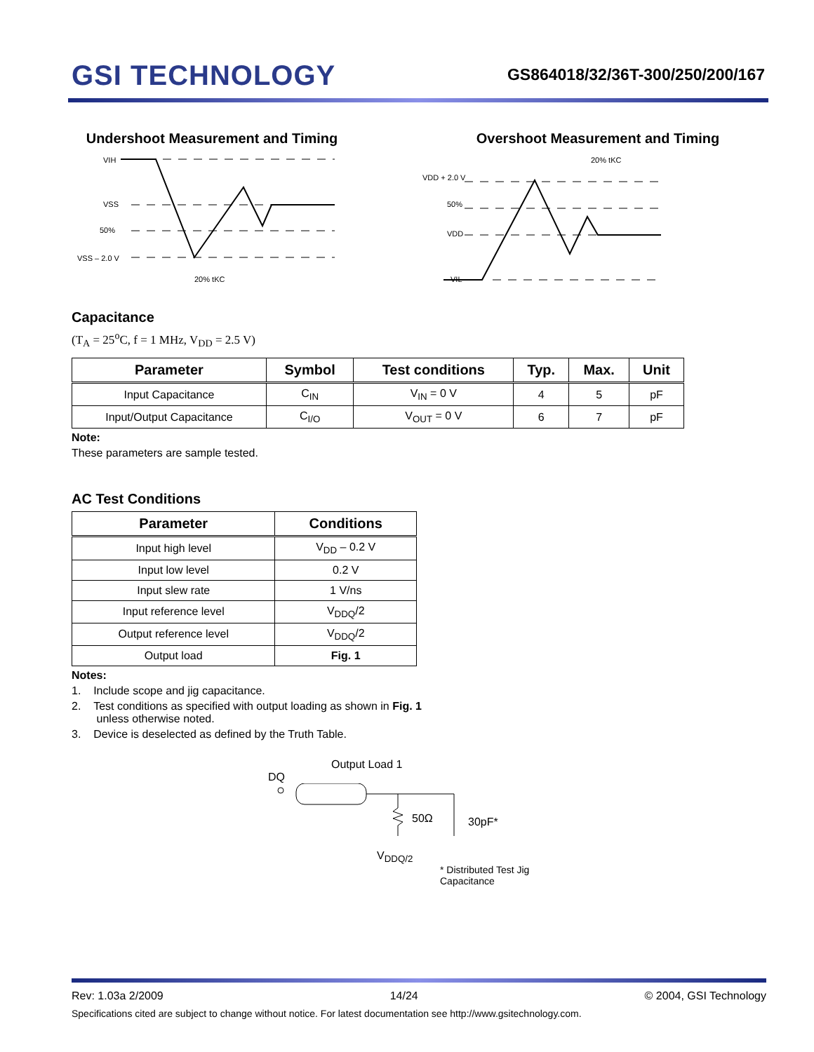GSI TECHNOLOGY
GS864018/32/36T-300/250/200/167
Undershoot Measurement and Timing
VIH
VSS
50%
VSS – 2.0 V
20% tKC
Overshoot Measurement and Timing
20% tKC
VDD + 2.0 V
50%
VDD
VIL
Capacitance
(T<sub>A</sub> = 25<sup>o</sup>C, f = 1 MHz, V<sub>DD</sub> = 2.5 V)
| Parameter | Symbol | Test conditions | Typ. | Max. | Unit |
| --- | --- | --- | --- | --- | --- |
| Input Capacitance | C<sub>IN</sub> | V<sub>IN</sub> = 0 V | 4 | 5 | pF |
| Input/Output Capacitance | C<sub>I/O</sub> | V<sub>OUT</sub> = 0 V | 6 | 7 | pF |
Note:
These parameters are sample tested.
AC Test Conditions
| Parameter | Conditions |
| --- | --- |
| Input high level | V<sub>DD</sub> – 0.2 V |
| Input low level | 0.2 V |
| Input slew rate | 1 V/ns |
| Input reference level | V<sub>DDQ</sub>/2 |
| Output reference level | V<sub>DDQ</sub>/2 |
| Output load | Fig. 1 |
Notes:
1. Include scope and jig capacitance.
2. Test conditions as specified with output loading as shown in Fig. 1
unless otherwise noted.
3. Device is deselected as defined by the Truth Table.
Output Load 1
DQ
50Ω
30pF*
V<sub>DDQ/2</sub>
* Distributed Test Jig Capacitance
Rev: 1.03a 2/2009 14/24 © 2004, GSI Technology
Specifications cited are subject to change without notice. For latest documentation see http://www.gsitechnology.com.